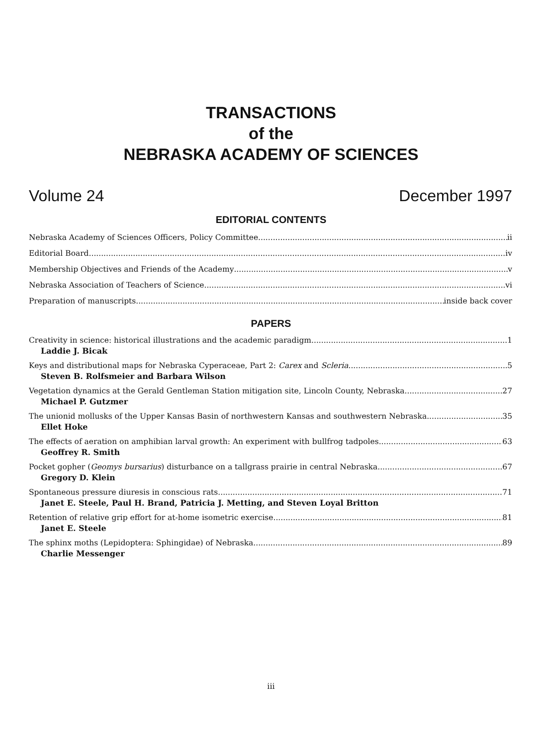TRANSACTIONS
of the
NEBRASKA ACADEMY OF SCIENCES
Volume 24 December 1997
EDITORIAL CONTENTS
Nebraska Academy of Sciences Officers, Policy Committee ii
Editorial Board iv
Membership Objectives and Friends of the Academy v
Nebraska Association of Teachers of Science vi
Preparation of manuscripts inside back cover
PAPERS
Creativity in science: historical illustrations and the academic paradigm 1
Laddie J. Bicak
Keys and distributional maps for Nebraska Cyperaceae, Part 2: Carex and Scleria 5
Steven B. Rolfsmeier and Barbara Wilson
Vegetation dynamics at the Gerald Gentleman Station mitigation site, Lincoln County, Nebraska 27
Michael P. Gutzmer
The unionid mollusks of the Upper Kansas Basin of northwestern Kansas and southwestern Nebraska 35
Ellet Hoke
The effects of aeration on amphibian larval growth: An experiment with bullfrog tadpoles 63
Geoffrey R. Smith
Pocket gopher (Geomys bursarius) disturbance on a tallgrass prairie in central Nebraska 67
Gregory D. Klein
Spontaneous pressure diuresis in conscious rats 71
Janet E. Steele, Paul H. Brand, Patricia J. Metting, and Steven Loyal Britton
Retention of relative grip effort for at-home isometric exercise 81
Janet E. Steele
The sphinx moths (Lepidoptera: Sphingidae) of Nebraska 89
Charlie Messenger
iii